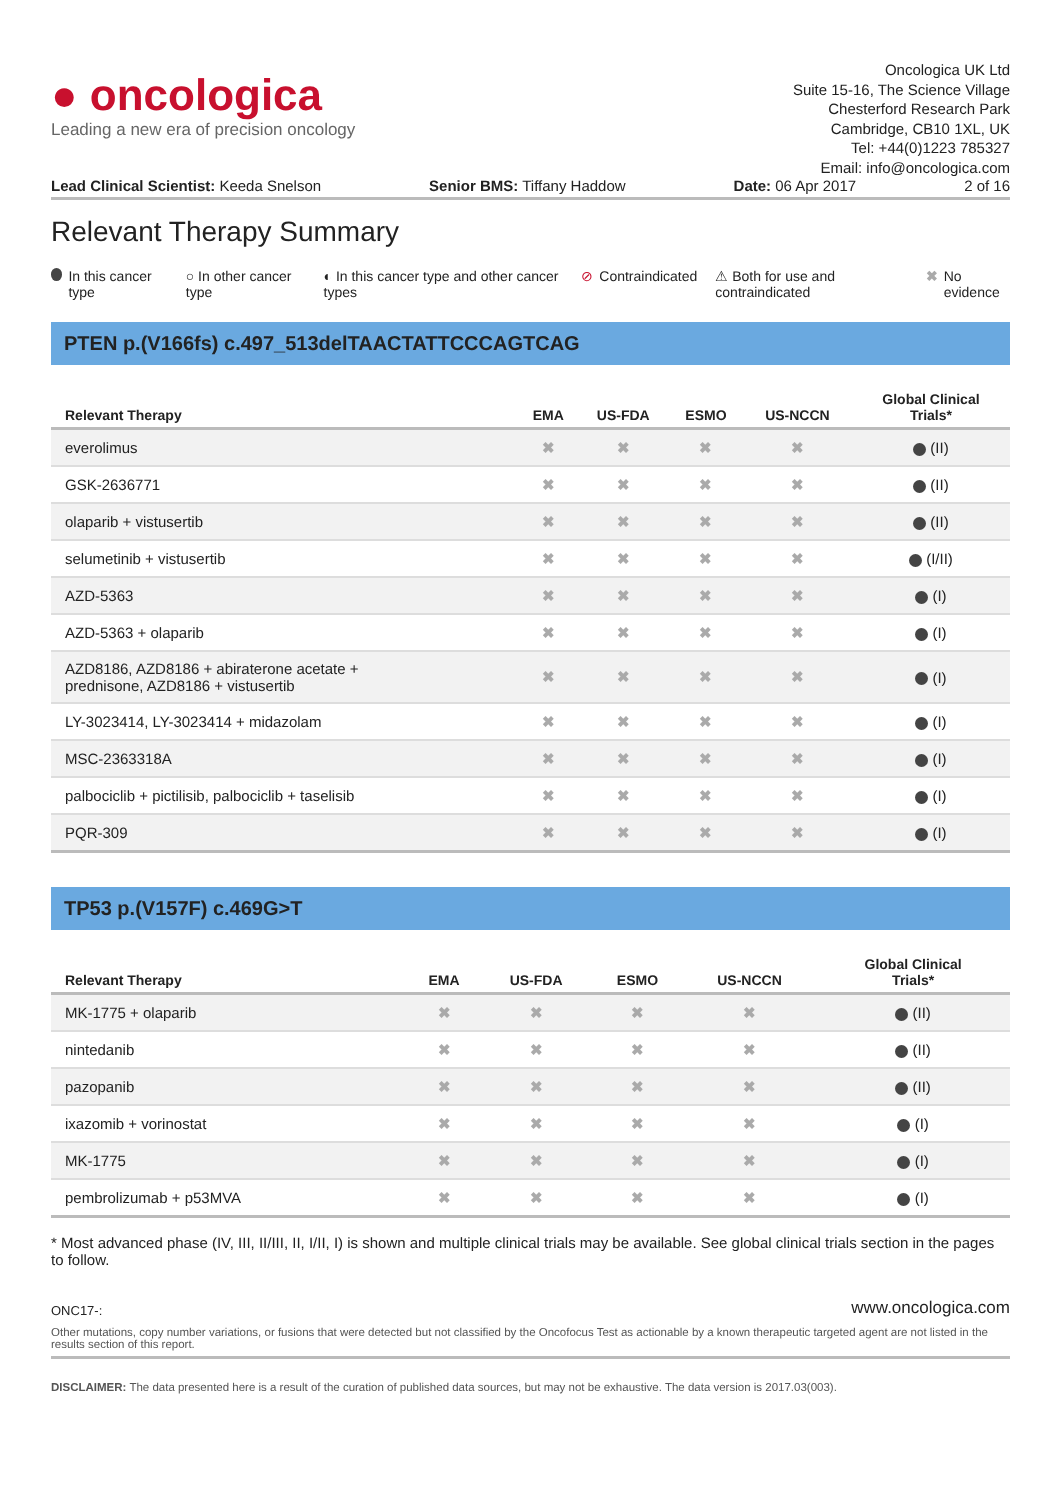● oncologica
Leading a new era of precision oncology
Oncologica UK Ltd
Suite 15-16, The Science Village
Chesterford Research Park
Cambridge, CB10 1XL, UK
Tel: +44(0)1223 785327
Email: info@oncologica.com
Lead Clinical Scientist: Keeda Snelson Senior BMS: Tiffany Haddow Date: 06 Apr 2017 2 of 16
Relevant Therapy Summary
In this cancer type ○ In other cancer type ◐ In this cancer type and other cancer types
⊘ Contraindicated ⚠ Both for use and contraindicated
✖ No evidence
PTEN p.(V166fs) c.497_513delTAACTATTCCCAGTCAG
| Relevant Therapy | EMA | US-FDA | ESMO | US-NCCN | Global Clinical Trials* |
| --- | --- | --- | --- | --- | --- |
| everolimus | ✖ | ✖ | ✖ | ✖ | (II) |
| GSK-2636771 | ✖ | ✖ | ✖ | ✖ | (II) |
| olaparib + vistusertib | ✖ | ✖ | ✖ | ✖ | (II) |
| selumetinib + vistusertib | ✖ | ✖ | ✖ | ✖ | (I/II) |
| AZD-5363 | ✖ | ✖ | ✖ | ✖ | (I) |
| AZD-5363 + olaparib | ✖ | ✖ | ✖ | ✖ | (I) |
| AZD8186, AZD8186 + abiraterone acetate + prednisone, AZD8186 + vistusertib | ✖ | ✖ | ✖ | ✖ | (I) |
| LY-3023414, LY-3023414 + midazolam | ✖ | ✖ | ✖ | ✖ | (I) |
| MSC-2363318A | ✖ | ✖ | ✖ | ✖ | (I) |
| palbociclib + pictilisib, palbociclib + taselisib | ✖ | ✖ | ✖ | ✖ | (I) |
| PQR-309 | ✖ | ✖ | ✖ | ✖ | (I) |
TP53 p.(V157F) c.469G>T
| Relevant Therapy | EMA | US-FDA | ESMO | US-NCCN | Global Clinical Trials* |
| --- | --- | --- | --- | --- | --- |
| MK-1775 + olaparib | ✖ | ✖ | ✖ | ✖ | (II) |
| nintedanib | ✖ | ✖ | ✖ | ✖ | (II) |
| pazopanib | ✖ | ✖ | ✖ | ✖ | (II) |
| ixazomib + vorinostat | ✖ | ✖ | ✖ | ✖ | (I) |
| MK-1775 | ✖ | ✖ | ✖ | ✖ | (I) |
| pembrolizumab + p53MVA | ✖ | ✖ | ✖ | ✖ | (I) |
* Most advanced phase (IV, III, II/III, II, I/II, I) is shown and multiple clinical trials may be available. See global clinical trials section in the pages to follow.
ONC17-: www.oncologica.com
Other mutations, copy number variations, or fusions that were detected but not classified by the Oncofocus Test as actionable by a known therapeutic targeted agent are not listed in the results section of this report.
DISCLAIMER: The data presented here is a result of the curation of published data sources, but may not be exhaustive. The data version is 2017.03(003).